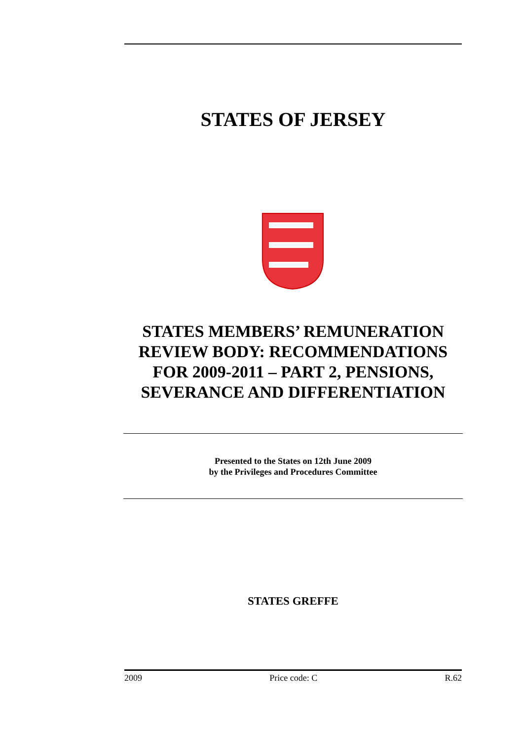STATES OF JERSEY
STATES MEMBERS’ REMUNERATION REVIEW BODY: RECOMMENDATIONS FOR 2009-2011 – PART 2, PENSIONS, SEVERANCE AND DIFFERENTIATION
Presented to the States on 12th June 2009
by the Privileges and Procedures Committee
STATES GREFFE
2009 Price code: C R.62